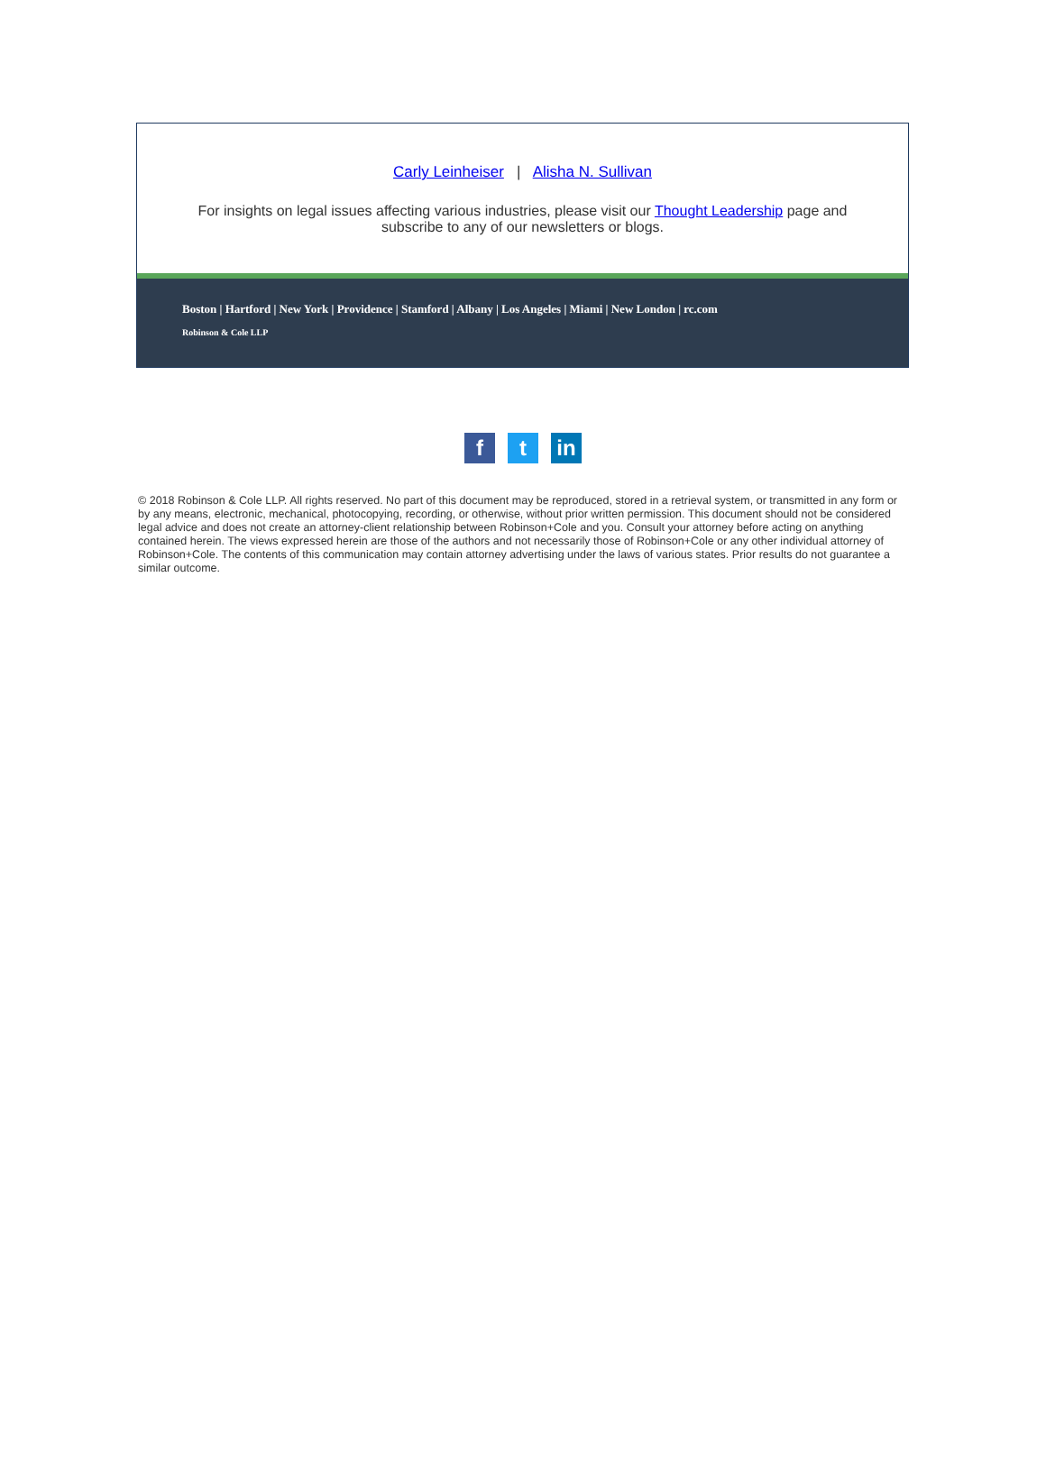Carly Leinheiser | Alisha N. Sullivan
For insights on legal issues affecting various industries, please visit our Thought Leadership page and subscribe to any of our newsletters or blogs.
Boston | Hartford | New York | Providence | Stamford | Albany | Los Angeles | Miami | New London | rc.com
Robinson & Cole LLP
ft in
© 2018 Robinson & Cole LLP. All rights reserved. No part of this document may be reproduced, stored in a retrieval system, or transmitted in any form or by any means, electronic, mechanical, photocopying, recording, or otherwise, without prior written permission. This document should not be considered legal advice and does not create an attorney-client relationship between Robinson+Cole and you. Consult your attorney before acting on anything contained herein. The views expressed herein are those of the authors and not necessarily those of Robinson+Cole or any other individual attorney of Robinson+Cole. The contents of this communication may contain attorney advertising under the laws of various states. Prior results do not guarantee a similar outcome.